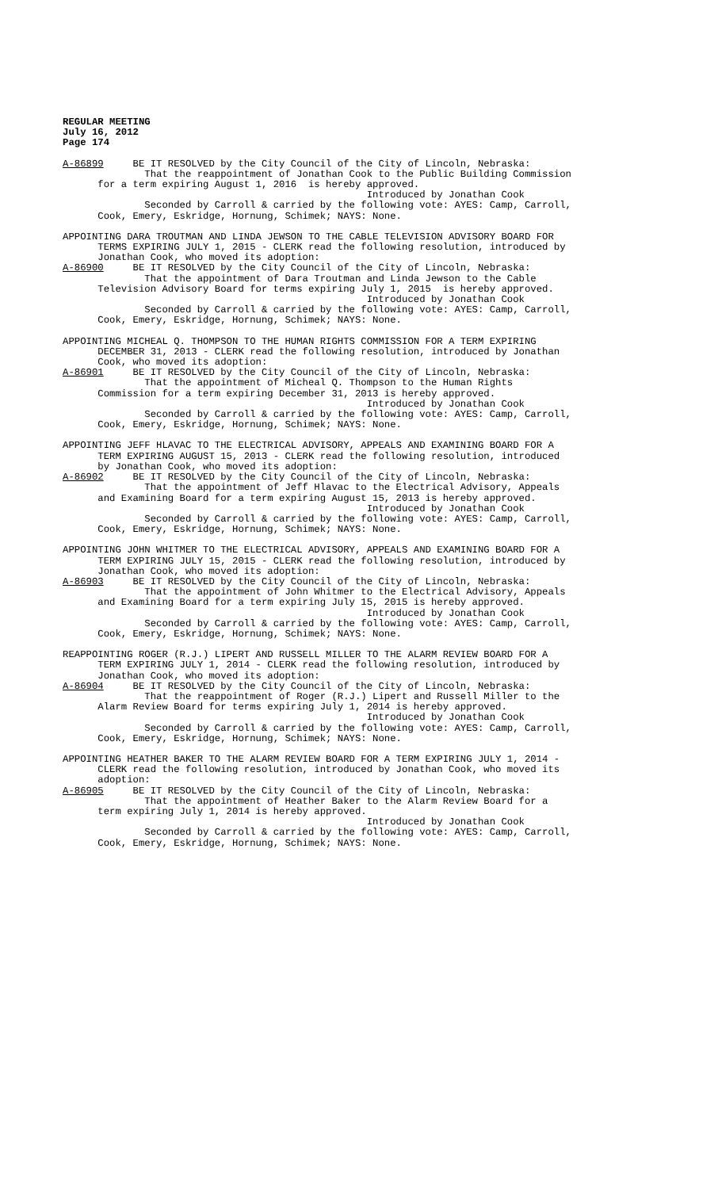REGULAR MEETING
July 16, 2012
Page 174
A-86899 BE IT RESOLVED by the City Council of the City of Lincoln, Nebraska: That the reappointment of Jonathan Cook to the Public Building Commission for a term expiring August 1, 2016 is hereby approved. Introduced by Jonathan Cook Seconded by Carroll & carried by the following vote: AYES: Camp, Carroll, Cook, Emery, Eskridge, Hornung, Schimek; NAYS: None.
APPOINTING DARA TROUTMAN AND LINDA JEWSON TO THE CABLE TELEVISION ADVISORY BOARD FOR TERMS EXPIRING JULY 1, 2015 - CLERK read the following resolution, introduced by Jonathan Cook, who moved its adoption: A-86900 BE IT RESOLVED by the City Council of the City of Lincoln, Nebraska: That the appointment of Dara Troutman and Linda Jewson to the Cable Television Advisory Board for terms expiring July 1, 2015 is hereby approved. Introduced by Jonathan Cook Seconded by Carroll & carried by the following vote: AYES: Camp, Carroll, Cook, Emery, Eskridge, Hornung, Schimek; NAYS: None.
APPOINTING MICHEAL Q. THOMPSON TO THE HUMAN RIGHTS COMMISSION FOR A TERM EXPIRING DECEMBER 31, 2013 - CLERK read the following resolution, introduced by Jonathan Cook, who moved its adoption: A-86901 BE IT RESOLVED by the City Council of the City of Lincoln, Nebraska: That the appointment of Micheal Q. Thompson to the Human Rights Commission for a term expiring December 31, 2013 is hereby approved. Introduced by Jonathan Cook Seconded by Carroll & carried by the following vote: AYES: Camp, Carroll, Cook, Emery, Eskridge, Hornung, Schimek; NAYS: None.
APPOINTING JEFF HLAVAC TO THE ELECTRICAL ADVISORY, APPEALS AND EXAMINING BOARD FOR A TERM EXPIRING AUGUST 15, 2013 - CLERK read the following resolution, introduced by Jonathan Cook, who moved its adoption: A-86902 BE IT RESOLVED by the City Council of the City of Lincoln, Nebraska: That the appointment of Jeff Hlavac to the Electrical Advisory, Appeals and Examining Board for a term expiring August 15, 2013 is hereby approved. Introduced by Jonathan Cook Seconded by Carroll & carried by the following vote: AYES: Camp, Carroll, Cook, Emery, Eskridge, Hornung, Schimek; NAYS: None.
APPOINTING JOHN WHITMER TO THE ELECTRICAL ADVISORY, APPEALS AND EXAMINING BOARD FOR A TERM EXPIRING JULY 15, 2015 - CLERK read the following resolution, introduced by Jonathan Cook, who moved its adoption: A-86903 BE IT RESOLVED by the City Council of the City of Lincoln, Nebraska: That the appointment of John Whitmer to the Electrical Advisory, Appeals and Examining Board for a term expiring July 15, 2015 is hereby approved. Introduced by Jonathan Cook Seconded by Carroll & carried by the following vote: AYES: Camp, Carroll, Cook, Emery, Eskridge, Hornung, Schimek; NAYS: None.
REAPPOINTING ROGER (R.J.) LIPERT AND RUSSELL MILLER TO THE ALARM REVIEW BOARD FOR A TERM EXPIRING JULY 1, 2014 - CLERK read the following resolution, introduced by Jonathan Cook, who moved its adoption: A-86904 BE IT RESOLVED by the City Council of the City of Lincoln, Nebraska: That the reappointment of Roger (R.J.) Lipert and Russell Miller to the Alarm Review Board for terms expiring July 1, 2014 is hereby approved. Introduced by Jonathan Cook Seconded by Carroll & carried by the following vote: AYES: Camp, Carroll, Cook, Emery, Eskridge, Hornung, Schimek; NAYS: None.
APPOINTING HEATHER BAKER TO THE ALARM REVIEW BOARD FOR A TERM EXPIRING JULY 1, 2014 - CLERK read the following resolution, introduced by Jonathan Cook, who moved its adoption: A-86905 BE IT RESOLVED by the City Council of the City of Lincoln, Nebraska: That the appointment of Heather Baker to the Alarm Review Board for a term expiring July 1, 2014 is hereby approved. Introduced by Jonathan Cook Seconded by Carroll & carried by the following vote: AYES: Camp, Carroll, Cook, Emery, Eskridge, Hornung, Schimek; NAYS: None.